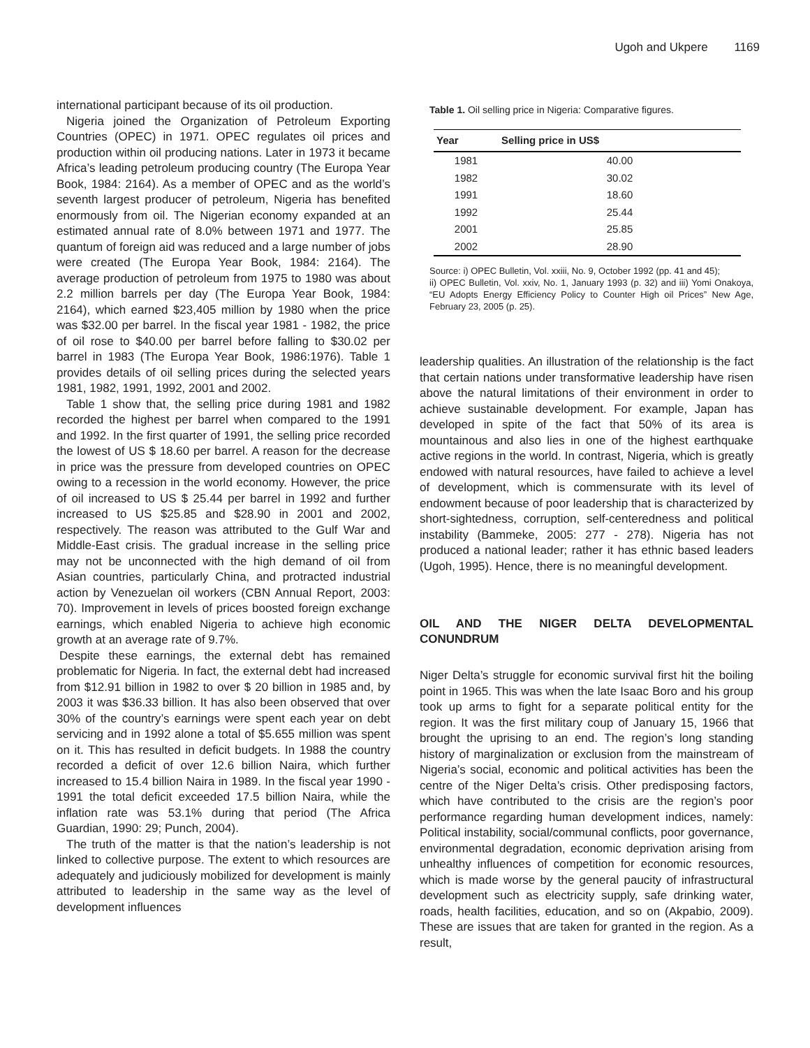Ugoh and Ukpere 1169
international participant because of its oil production.
Nigeria joined the Organization of Petroleum Exporting Countries (OPEC) in 1971. OPEC regulates oil prices and production within oil producing nations. Later in 1973 it became Africa’s leading petroleum producing country (The Europa Year Book, 1984: 2164). As a member of OPEC and as the world’s seventh largest producer of petroleum, Nigeria has benefited enormously from oil. The Nigerian economy expanded at an estimated annual rate of 8.0% between 1971 and 1977. The quantum of foreign aid was reduced and a large number of jobs were created (The Europa Year Book, 1984: 2164). The average production of petroleum from 1975 to 1980 was about 2.2 million barrels per day (The Europa Year Book, 1984: 2164), which earned $23,405 million by 1980 when the price was $32.00 per barrel. In the fiscal year 1981 - 1982, the price of oil rose to $40.00 per barrel before falling to $30.02 per barrel in 1983 (The Europa Year Book, 1986:1976). Table 1 provides details of oil selling prices during the selected years 1981, 1982, 1991, 1992, 2001 and 2002.
Table 1 show that, the selling price during 1981 and 1982 recorded the highest per barrel when compared to the 1991 and 1992. In the first quarter of 1991, the selling price recorded the lowest of US $ 18.60 per barrel. A reason for the decrease in price was the pressure from developed countries on OPEC owing to a recession in the world economy. However, the price of oil increased to US $ 25.44 per barrel in 1992 and further increased to US $25.85 and $28.90 in 2001 and 2002, respectively. The reason was attributed to the Gulf War and Middle-East crisis. The gradual increase in the selling price may not be unconnected with the high demand of oil from Asian countries, particularly China, and protracted industrial action by Venezuelan oil workers (CBN Annual Report, 2003: 70). Improvement in levels of prices boosted foreign exchange earnings, which enabled Nigeria to achieve high economic growth at an average rate of 9.7%.
Despite these earnings, the external debt has remained problematic for Nigeria. In fact, the external debt had increased from $12.91 billion in 1982 to over $ 20 billion in 1985 and, by 2003 it was $36.33 billion. It has also been observed that over 30% of the country’s earnings were spent each year on debt servicing and in 1992 alone a total of $5.655 million was spent on it. This has resulted in deficit budgets. In 1988 the country recorded a deficit of over 12.6 billion Naira, which further increased to 15.4 billion Naira in 1989. In the fiscal year 1990 - 1991 the total deficit exceeded 17.5 billion Naira, while the inflation rate was 53.1% during that period (The Africa Guardian, 1990: 29; Punch, 2004).
The truth of the matter is that the nation’s leadership is not linked to collective purpose. The extent to which resources are adequately and judiciously mobilized for development is mainly attributed to leadership in the same way as the level of development influences
Table 1. Oil selling price in Nigeria: Comparative figures.
| Year | Selling price in US$ |
| --- | --- |
| 1981 | 40.00 |
| 1982 | 30.02 |
| 1991 | 18.60 |
| 1992 | 25.44 |
| 2001 | 25.85 |
| 2002 | 28.90 |
Source: i) OPEC Bulletin, Vol. xxiii, No. 9, October 1992 (pp. 41 and 45);
ii) OPEC Bulletin, Vol. xxiv, No. 1, January 1993 (p. 32) and iii) Yomi Onakoya, “EU Adopts Energy Efficiency Policy to Counter High oil Prices” New Age, February 23, 2005 (p. 25).
leadership qualities. An illustration of the relationship is the fact that certain nations under transformative leadership have risen above the natural limitations of their environment in order to achieve sustainable development. For example, Japan has developed in spite of the fact that 50% of its area is mountainous and also lies in one of the highest earthquake active regions in the world. In contrast, Nigeria, which is greatly endowed with natural resources, have failed to achieve a level of development, which is commensurate with its level of endowment because of poor leadership that is characterized by short-sightedness, corruption, self-centeredness and political instability (Bammeke, 2005: 277 - 278). Nigeria has not produced a national leader; rather it has ethnic based leaders (Ugoh, 1995). Hence, there is no meaningful development.
OIL AND THE NIGER DELTA DEVELOPMENTAL CONUNDRUM
Niger Delta’s struggle for economic survival first hit the boiling point in 1965. This was when the late Isaac Boro and his group took up arms to fight for a separate political entity for the region. It was the first military coup of January 15, 1966 that brought the uprising to an end. The region’s long standing history of marginalization or exclusion from the mainstream of Nigeria’s social, economic and political activities has been the centre of the Niger Delta’s crisis. Other predisposing factors, which have contributed to the crisis are the region’s poor performance regarding human development indices, namely: Political instability, social/communal conflicts, poor governance, environmental degradation, economic deprivation arising from unhealthy influences of competition for economic resources, which is made worse by the general paucity of infrastructural development such as electricity supply, safe drinking water, roads, health facilities, education, and so on (Akpabio, 2009). These are issues that are taken for granted in the region. As a result,